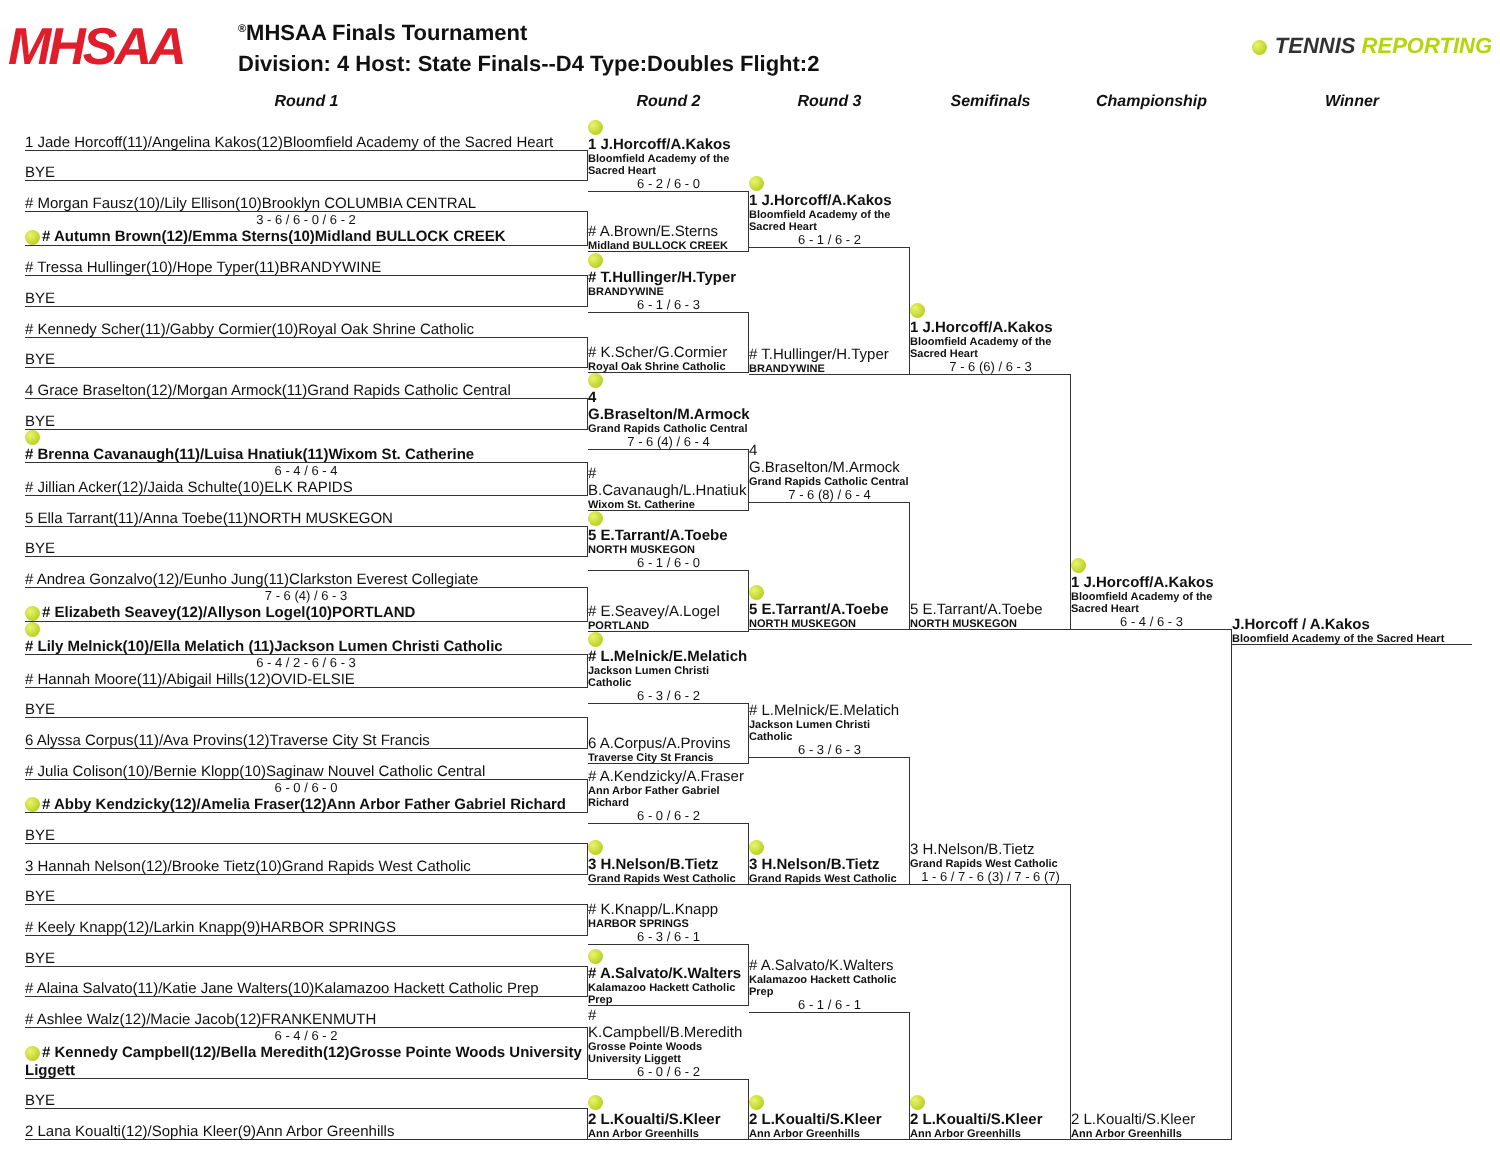MHSAA
<sup>®</sup>MHSAA Finals Tournament
Division: 4 Host: State Finals--D4 Type:Doubles Flight:2
TENNIS REPORTING
Round 1
1 Jade Horcoff(11)/Angelina Kakos(12)Bloomfield Academy of the Sacred Heart
BYE
# Morgan Fausz(10)/Lily Ellison(10)Brooklyn COLUMBIA CENTRAL
3 - 6 / 6 - 0 / 6 - 2
# Autumn Brown(12)/Emma Sterns(10)Midland BULLOCK CREEK
# Tressa Hullinger(10)/Hope Typer(11)BRANDYWINE
BYE
# Kennedy Scher(11)/Gabby Cormier(10)Royal Oak Shrine Catholic
BYE
4 Grace Braselton(12)/Morgan Armock(11)Grand Rapids Catholic Central
BYE
# Brenna Cavanaugh(11)/Luisa Hnatiuk(11)Wixom St. Catherine
6 - 4 / 6 - 4
# Jillian Acker(12)/Jaida Schulte(10)ELK RAPIDS
5 Ella Tarrant(11)/Anna Toebe(11)NORTH MUSKEGON
BYE
# Andrea Gonzalvo(12)/Eunho Jung(11)Clarkston Everest Collegiate
7 - 6 (4) / 6 - 3
# Elizabeth Seavey(12)/Allyson Logel(10)PORTLAND
# Lily Melnick(10)/Ella Melatich (11)Jackson Lumen Christi Catholic
6 - 4 / 2 - 6 / 6 - 3
# Hannah Moore(11)/Abigail Hills(12)OVID-ELSIE
BYE
6 Alyssa Corpus(11)/Ava Provins(12)Traverse City St Francis
# Julia Colison(10)/Bernie Klopp(10)Saginaw Nouvel Catholic Central
6 - 0 / 6 - 0
# Abby Kendzicky(12)/Amelia Fraser(12)Ann Arbor Father Gabriel Richard
BYE
3 Hannah Nelson(12)/Brooke Tietz(10)Grand Rapids West Catholic
BYE
# Keely Knapp(12)/Larkin Knapp(9)HARBOR SPRINGS
BYE
# Alaina Salvato(11)/Katie Jane Walters(10)Kalamazoo Hackett Catholic Prep
# Ashlee Walz(12)/Macie Jacob(12)FRANKENMUTH
6 - 4 / 6 - 2
# Kennedy Campbell(12)/Bella Meredith(12)Grosse Pointe Woods University Liggett
BYE
2 Lana Koualti(12)/Sophia Kleer(9)Ann Arbor Greenhills
Round 2
1 J.Horcoff/A.Kakos
Bloomfield Academy of the Sacred Heart
6 - 2 / 6 - 0
# A.Brown/E.Sterns
Midland BULLOCK CREEK
# T.Hullinger/H.Typer
BRANDYWINE
6 - 1 / 6 - 3
# K.Scher/G.Cormier
Royal Oak Shrine Catholic
4 G.Braselton/M.Armock
Grand Rapids Catholic Central
7 - 6 (4) / 6 - 4
# B.Cavanaugh/L.Hnatiuk
Wixom St. Catherine
5 E.Tarrant/A.Toebe
NORTH MUSKEGON
6 - 1 / 6 - 0
# E.Seavey/A.Logel
PORTLAND
# L.Melnick/E.Melatich
Jackson Lumen Christi Catholic
6 - 3 / 6 - 2
6 A.Corpus/A.Provins
Traverse City St Francis
# A.Kendzicky/A.Fraser
Ann Arbor Father Gabriel Richard
6 - 0 / 6 - 2
3 H.Nelson/B.Tietz
Grand Rapids West Catholic
# K.Knapp/L.Knapp
HARBOR SPRINGS
6 - 3 / 6 - 1
# A.Salvato/K.Walters
Kalamazoo Hackett Catholic Prep
# K.Campbell/B.Meredith
Grosse Pointe Woods University Liggett
6 - 0 / 6 - 2
2 L.Koualti/S.Kleer
Ann Arbor Greenhills
Round 3
1 J.Horcoff/A.Kakos
Bloomfield Academy of the Sacred Heart
6 - 1 / 6 - 2
# T.Hullinger/H.Typer
BRANDYWINE
4 G.Braselton/M.Armock
Grand Rapids Catholic Central
7 - 6 (8) / 6 - 4
5 E.Tarrant/A.Toebe
NORTH MUSKEGON
# L.Melnick/E.Melatich
Jackson Lumen Christi Catholic
6 - 3 / 6 - 3
3 H.Nelson/B.Tietz
Grand Rapids West Catholic
# A.Salvato/K.Walters
Kalamazoo Hackett Catholic Prep
6 - 1 / 6 - 1
2 L.Koualti/S.Kleer
Ann Arbor Greenhills
Semifinals
1 J.Horcoff/A.Kakos
Bloomfield Academy of the Sacred Heart
7 - 6 (6) / 6 - 3
5 E.Tarrant/A.Toebe
NORTH MUSKEGON
3 H.Nelson/B.Tietz
Grand Rapids West Catholic
1 - 6 / 7 - 6 (3) / 7 - 6 (7)
2 L.Koualti/S.Kleer
Ann Arbor Greenhills
Championship
1 J.Horcoff/A.Kakos
Bloomfield Academy of the Sacred Heart
6 - 4 / 6 - 3
2 L.Koualti/S.Kleer
Ann Arbor Greenhills
Winner
J.Horcoff / A.Kakos
Bloomfield Academy of the Sacred Heart